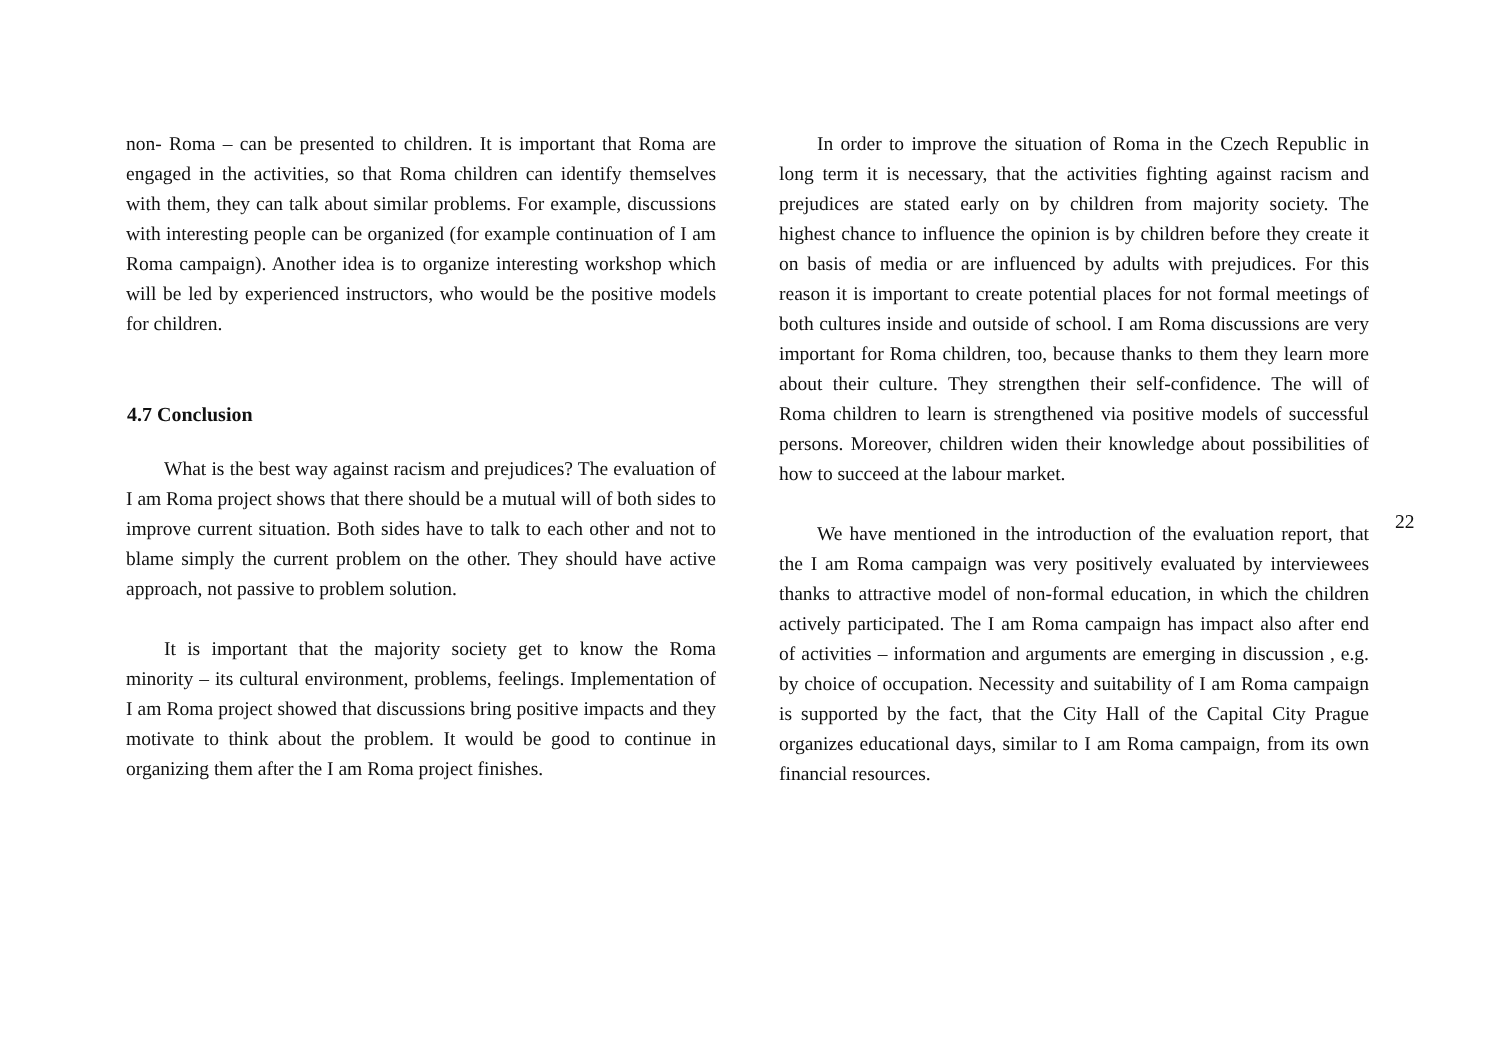non- Roma – can be presented to children. It is important that Roma are engaged in the activities, so that Roma children can identify themselves with them, they can talk about similar problems. For example, discussions with interesting people can be organized (for example continuation of I am Roma campaign). Another idea is to organize interesting workshop which will be led by experienced instructors, who would be the positive models for children.
4.7 Conclusion
What is the best way against racism and prejudices? The evaluation of I am Roma project shows that there should be a mutual will of both sides to improve current situation. Both sides have to talk to each other and not to blame simply the current problem on the other. They should have active approach, not passive to problem solution.
It is important that the majority society get to know the Roma minority – its cultural environment, problems, feelings. Implementation of I am Roma project showed that discussions bring positive impacts and they motivate to think about the problem. It would be good to continue in organizing them after the I am Roma project finishes.
In order to improve the situation of Roma in the Czech Republic in long term it is necessary, that the activities fighting against racism and prejudices are stated early on by children from majority society. The highest chance to influence the opinion is by children before they create it on basis of media or are influenced by adults with prejudices. For this reason it is important to create potential places for not formal meetings of both cultures inside and outside of school. I am Roma discussions are very important for Roma children, too, because thanks to them they learn more about their culture. They strengthen their self-confidence. The will of Roma children to learn is strengthened via positive models of successful persons. Moreover, children widen their knowledge about possibilities of how to succeed at the labour market.
We have mentioned in the introduction of the evaluation report, that the I am Roma campaign was very positively evaluated by interviewees thanks to attractive model of non-formal education, in which the children actively participated. The I am Roma campaign has impact also after end of activities – information and arguments are emerging in discussion , e.g. by choice of occupation. Necessity and suitability of I am Roma campaign is supported by the fact, that the City Hall of the Capital City Prague organizes educational days, similar to I am Roma campaign, from its own financial resources.
22